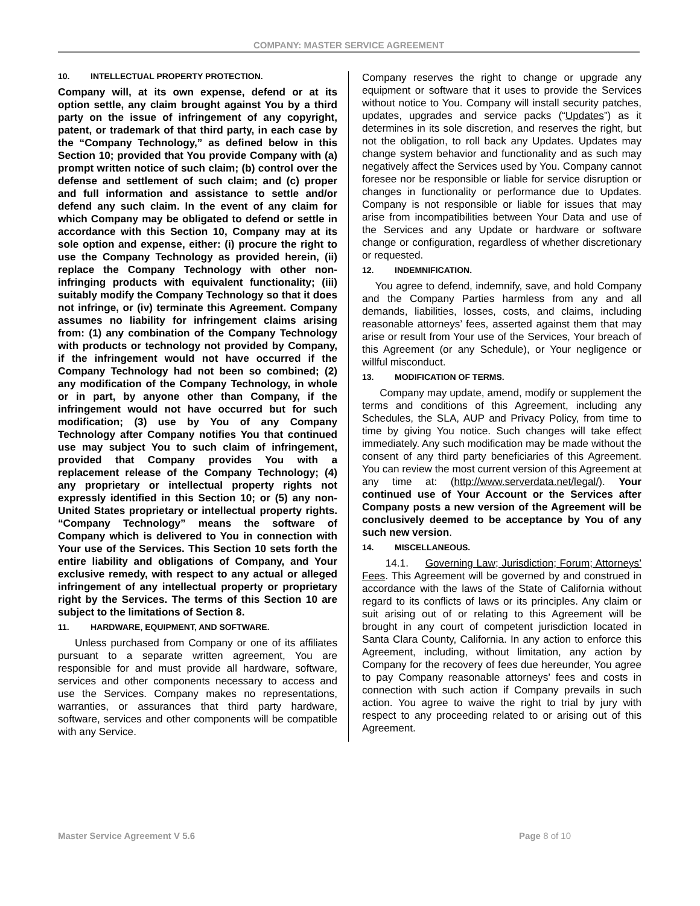COMPANY: MASTER SERVICE AGREEMENT
10. INTELLECTUAL PROPERTY PROTECTION.
Company will, at its own expense, defend or at its option settle, any claim brought against You by a third party on the issue of infringement of any copyright, patent, or trademark of that third party, in each case by the “Company Technology,” as defined below in this Section 10; provided that You provide Company with (a) prompt written notice of such claim; (b) control over the defense and settlement of such claim; and (c) proper and full information and assistance to settle and/or defend any such claim. In the event of any claim for which Company may be obligated to defend or settle in accordance with this Section 10, Company may at its sole option and expense, either: (i) procure the right to use the Company Technology as provided herein, (ii) replace the Company Technology with other non-infringing products with equivalent functionality; (iii) suitably modify the Company Technology so that it does not infringe, or (iv) terminate this Agreement. Company assumes no liability for infringement claims arising from: (1) any combination of the Company Technology with products or technology not provided by Company, if the infringement would not have occurred if the Company Technology had not been so combined; (2) any modification of the Company Technology, in whole or in part, by anyone other than Company, if the infringement would not have occurred but for such modification; (3) use by You of any Company Technology after Company notifies You that continued use may subject You to such claim of infringement, provided that Company provides You with a replacement release of the Company Technology; (4) any proprietary or intellectual property rights not expressly identified in this Section 10; or (5) any non-United States proprietary or intellectual property rights. “Company Technology” means the software of Company which is delivered to You in connection with Your use of the Services. This Section 10 sets forth the entire liability and obligations of Company, and Your exclusive remedy, with respect to any actual or alleged infringement of any intellectual property or proprietary right by the Services. The terms of this Section 10 are subject to the limitations of Section 8.
11. HARDWARE, EQUIPMENT, AND SOFTWARE.
Unless purchased from Company or one of its affiliates pursuant to a separate written agreement, You are responsible for and must provide all hardware, software, services and other components necessary to access and use the Services. Company makes no representations, warranties, or assurances that third party hardware, software, services and other components will be compatible with any Service.
Company reserves the right to change or upgrade any equipment or software that it uses to provide the Services without notice to You. Company will install security patches, updates, upgrades and service packs (“Updates”) as it determines in its sole discretion, and reserves the right, but not the obligation, to roll back any Updates. Updates may change system behavior and functionality and as such may negatively affect the Services used by You. Company cannot foresee nor be responsible or liable for service disruption or changes in functionality or performance due to Updates. Company is not responsible or liable for issues that may arise from incompatibilities between Your Data and use of the Services and any Update or hardware or software change or configuration, regardless of whether discretionary or requested.
12. INDEMNIFICATION.
You agree to defend, indemnify, save, and hold Company and the Company Parties harmless from any and all demands, liabilities, losses, costs, and claims, including reasonable attorneys’ fees, asserted against them that may arise or result from Your use of the Services, Your breach of this Agreement (or any Schedule), or Your negligence or willful misconduct.
13. MODIFICATION OF TERMS.
Company may update, amend, modify or supplement the terms and conditions of this Agreement, including any Schedules, the SLA, AUP and Privacy Policy, from time to time by giving You notice. Such changes will take effect immediately. Any such modification may be made without the consent of any third party beneficiaries of this Agreement. You can review the most current version of this Agreement at any time at: (http://www.serverdata.net/legal/). Your continued use of Your Account or the Services after Company posts a new version of the Agreement will be conclusively deemed to be acceptance by You of any such new version.
14. MISCELLANEOUS.
14.1. Governing Law; Jurisdiction; Forum; Attorneys’ Fees. This Agreement will be governed by and construed in accordance with the laws of the State of California without regard to its conflicts of laws or its principles. Any claim or suit arising out of or relating to this Agreement will be brought in any court of competent jurisdiction located in Santa Clara County, California. In any action to enforce this Agreement, including, without limitation, any action by Company for the recovery of fees due hereunder, You agree to pay Company reasonable attorneys’ fees and costs in connection with such action if Company prevails in such action. You agree to waive the right to trial by jury with respect to any proceeding related to or arising out of this Agreement.
Master Service Agreement V 5.6 Page 8 of 10